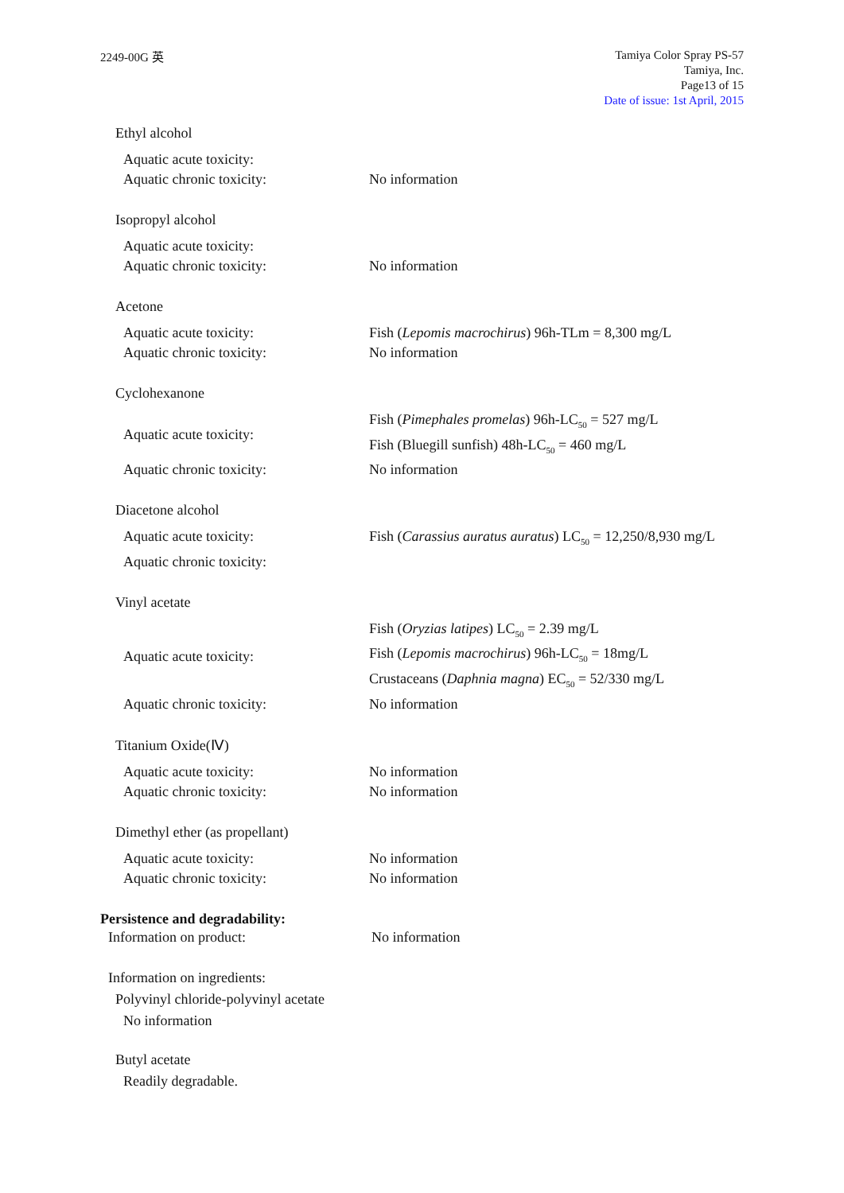2249-00G 英
Tamiya Color Spray PS-57
Tamiya, Inc.
Page13 of 15
Date of issue: 1st April, 2015
Ethyl alcohol
Aquatic acute toxicity:
Aquatic chronic toxicity: No information
Isopropyl alcohol
Aquatic acute toxicity:
Aquatic chronic toxicity: No information
Acetone
Aquatic acute toxicity: Fish (Lepomis macrochirus) 96h-TLm = 8,300 mg/L
Aquatic chronic toxicity: No information
Cyclohexanone
Aquatic acute toxicity:
Fish (Pimephales promelas) 96h-LC<sub>50</sub> = 527 mg/L
Fish (Bluegill sunfish) 48h-LC<sub>50</sub> = 460 mg/L
Aquatic chronic toxicity: No information
Diacetone alcohol
Aquatic acute toxicity: Fish (Carassius auratus auratus) LC<sub>50</sub> = 12,250/8,930 mg/L
Aquatic chronic toxicity:
Vinyl acetate
Aquatic acute toxicity:
Fish (Oryzias latipes) LC<sub>50</sub> = 2.39 mg/L
Fish (Lepomis macrochirus) 96h-LC<sub>50</sub> = 18mg/L
Crustaceans (Daphnia magna) EC<sub>50</sub> = 52/330 mg/L
Aquatic chronic toxicity: No information
Titanium Oxide(Ⅳ)
Aquatic acute toxicity: No information
Aquatic chronic toxicity: No information
Dimethyl ether (as propellant)
Aquatic acute toxicity: No information
Aquatic chronic toxicity: No information
Persistence and degradability:
Information on product: No information
Information on ingredients:
Polyvinyl chloride-polyvinyl acetate
No information
Butyl acetate
Readily degradable.